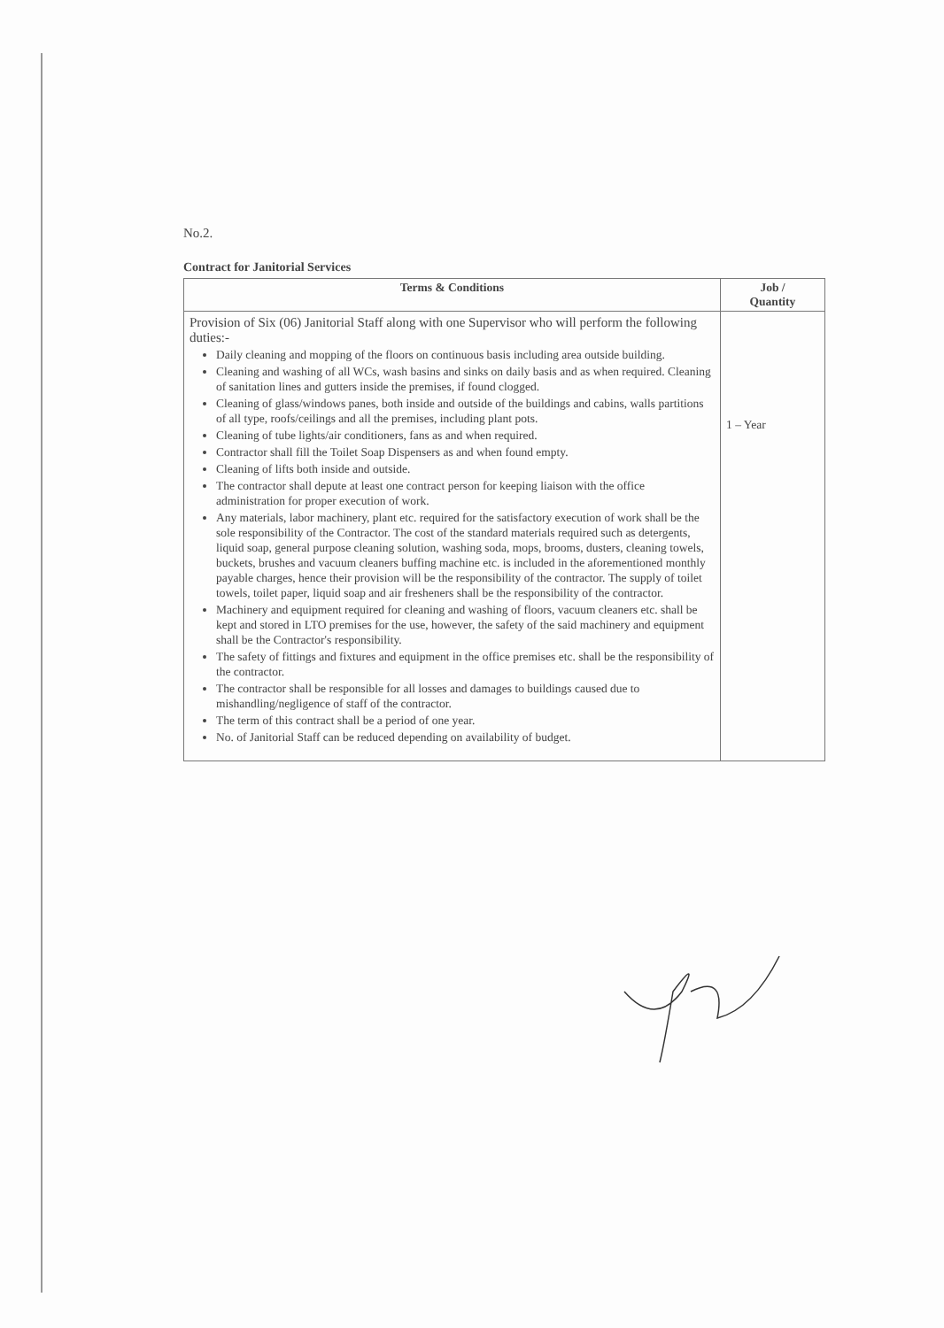No.2.
Contract for Janitorial Services
| Terms & Conditions | Job / Quantity |
| --- | --- |
| Provision of Six (06) Janitorial Staff along with one Supervisor who will perform the following duties:- Daily cleaning and mopping of the floors on continuous basis including area outside building. Cleaning and washing of all WCs, wash basins and sinks on daily basis and as when required. Cleaning of sanitation lines and gutters inside the premises, if found clogged. Cleaning of glass/windows panes, both inside and outside of the buildings and cabins, walls partitions of all type, roofs/ceilings and all the premises, including plant pots. Cleaning of tube lights/air conditioners, fans as and when required. Contractor shall fill the Toilet Soap Dispensers as and when found empty. Cleaning of lifts both inside and outside. The contractor shall depute at least one contract person for keeping liaison with the office administration for proper execution of work. Any materials, labor machinery, plant etc. required for the satisfactory execution of work shall be the sole responsibility of the Contractor. The cost of the standard materials required such as detergents, liquid soap, general purpose cleaning solution, washing soda, mops, brooms, dusters, cleaning towels, buckets, brushes and vacuum cleaners buffing machine etc. is included in the aforementioned monthly payable charges, hence their provision will be the responsibility of the contractor. The supply of toilet towels, toilet paper, liquid soap and air fresheners shall be the responsibility of the contractor. Machinery and equipment required for cleaning and washing of floors, vacuum cleaners etc. shall be kept and stored in LTO premises for the use, however, the safety of the said machinery and equipment shall be the Contractor's responsibility. The safety of fittings and fixtures and equipment in the office premises etc. shall be the responsibility of the contractor. The contractor shall be responsible for all losses and damages to buildings caused due to mishandling/negligence of staff of the contractor. The term of this contract shall be a period of one year. No. of Janitorial Staff can be reduced depending on availability of budget. | 1 – Year |